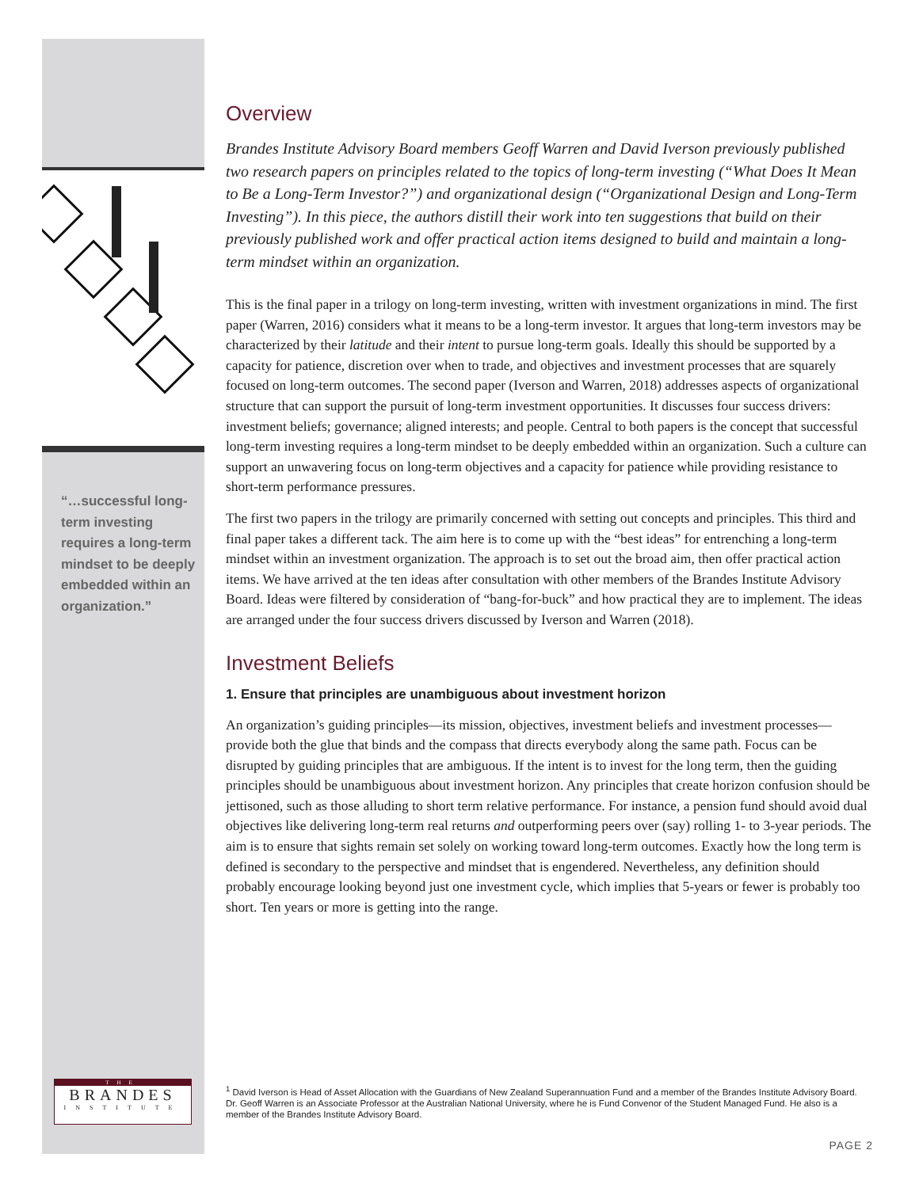“…successful long-term investing requires a long-term mindset to be deeply embedded within an organization.”
THE
BRANDES
INSTITUTE
Overview
Brandes Institute Advisory Board members Geoff Warren and David Iverson previously published two research papers on principles related to the topics of long-term investing (“What Does It Mean to Be a Long-Term Investor?”) and organizational design (“Organizational Design and Long-Term Investing”). In this piece, the authors distill their work into ten suggestions that build on their previously published work and offer practical action items designed to build and maintain a long-term mindset within an organization.
This is the final paper in a trilogy on long-term investing, written with investment organizations in mind. The first paper (Warren, 2016) considers what it means to be a long-term investor. It argues that long-term investors may be characterized by their latitude and their intent to pursue long-term goals. Ideally this should be supported by a capacity for patience, discretion over when to trade, and objectives and investment processes that are squarely focused on long-term outcomes. The second paper (Iverson and Warren, 2018) addresses aspects of organizational structure that can support the pursuit of long-term investment opportunities. It discusses four success drivers: investment beliefs; governance; aligned interests; and people. Central to both papers is the concept that successful long-term investing requires a long-term mindset to be deeply embedded within an organization. Such a culture can support an unwavering focus on long-term objectives and a capacity for patience while providing resistance to short-term performance pressures.
The first two papers in the trilogy are primarily concerned with setting out concepts and principles. This third and final paper takes a different tack. The aim here is to come up with the “best ideas” for entrenching a long-term mindset within an investment organization. The approach is to set out the broad aim, then offer practical action items. We have arrived at the ten ideas after consultation with other members of the Brandes Institute Advisory Board. Ideas were filtered by consideration of “bang-for-buck” and how practical they are to implement. The ideas are arranged under the four success drivers discussed by Iverson and Warren (2018).
Investment Beliefs
1. Ensure that principles are unambiguous about investment horizon
An organization’s guiding principles—its mission, objectives, investment beliefs and investment processes—provide both the glue that binds and the compass that directs everybody along the same path. Focus can be disrupted by guiding principles that are ambiguous. If the intent is to invest for the long term, then the guiding principles should be unambiguous about investment horizon. Any principles that create horizon confusion should be jettisoned, such as those alluding to short term relative performance. For instance, a pension fund should avoid dual objectives like delivering long-term real returns and outperforming peers over (say) rolling 1- to 3-year periods. The aim is to ensure that sights remain set solely on working toward long-term outcomes. Exactly how the long term is defined is secondary to the perspective and mindset that is engendered. Nevertheless, any definition should probably encourage looking beyond just one investment cycle, which implies that 5-years or fewer is probably too short. Ten years or more is getting into the range.
<sup>1</sup> David Iverson is Head of Asset Allocation with the Guardians of New Zealand Superannuation Fund and a member of the Brandes Institute Advisory Board. Dr. Geoff Warren is an Associate Professor at the Australian National University, where he is Fund Convenor of the Student Managed Fund. He also is a member of the Brandes Institute Advisory Board.
PAGE 2